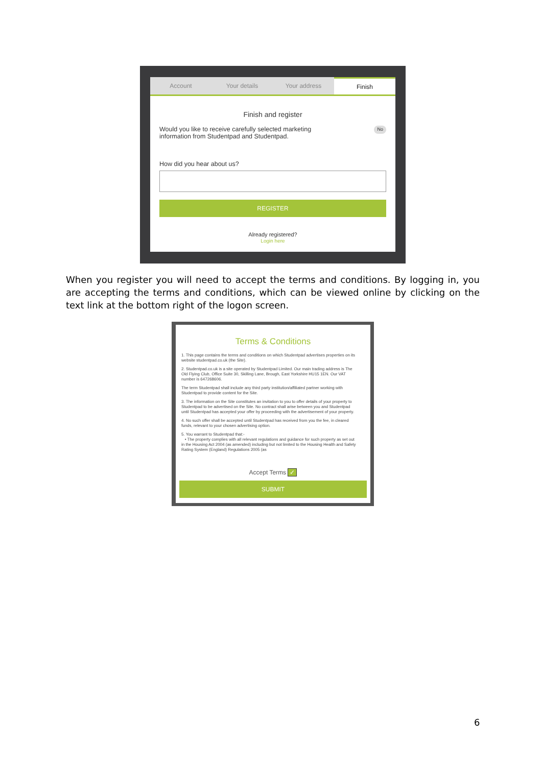Account Your details Your address Finish
Finish and register
Would you like to receive carefully selected marketing
information from Studentpad and Studentpad.
No
How did you hear about us?
REGISTER
Already registered?
Login here
When you register you will need to accept the terms and conditions. By logging in, you are accepting the terms and conditions, which can be viewed online by clicking on the text link at the bottom right of the logon screen.
Terms & Conditions
1. This page contains the terms and conditions on which Studentpad advertises properties on its website studentpad.co.uk (the Site).
2. Studentpad.co.uk is a site operated by Studentpad Limited. Our main trading address is The Old Flying Club, Office Suite 30, Skilling Lane, Brough, East Yorkshire HU15 1EN. Our VAT number is 647268606.
The term Studentpad shall include any third party institution/affiliated partner working with Studentpad to provide content for the Site.
3. The information on the Site constitutes an invitation to you to offer details of your property to Studentpad to be advertised on the Site. No contract shall arise between you and Studentpad until Studentpad has accepted your offer by proceeding with the advertisement of your property.
4. No such offer shall be accepted until Studentpad has received from you the fee, in cleared funds, relevant to your chosen advertising option.
5. You warrant to Studentpad that:-
• The property complies with all relevant regulations and guidance for such property as set out in the Housing Act 2004 (as amended) including but not limited to the Housing Health and Safety Rating System (England) Regulations 2005 (as
Accept Terms ✓
SUBMIT
6